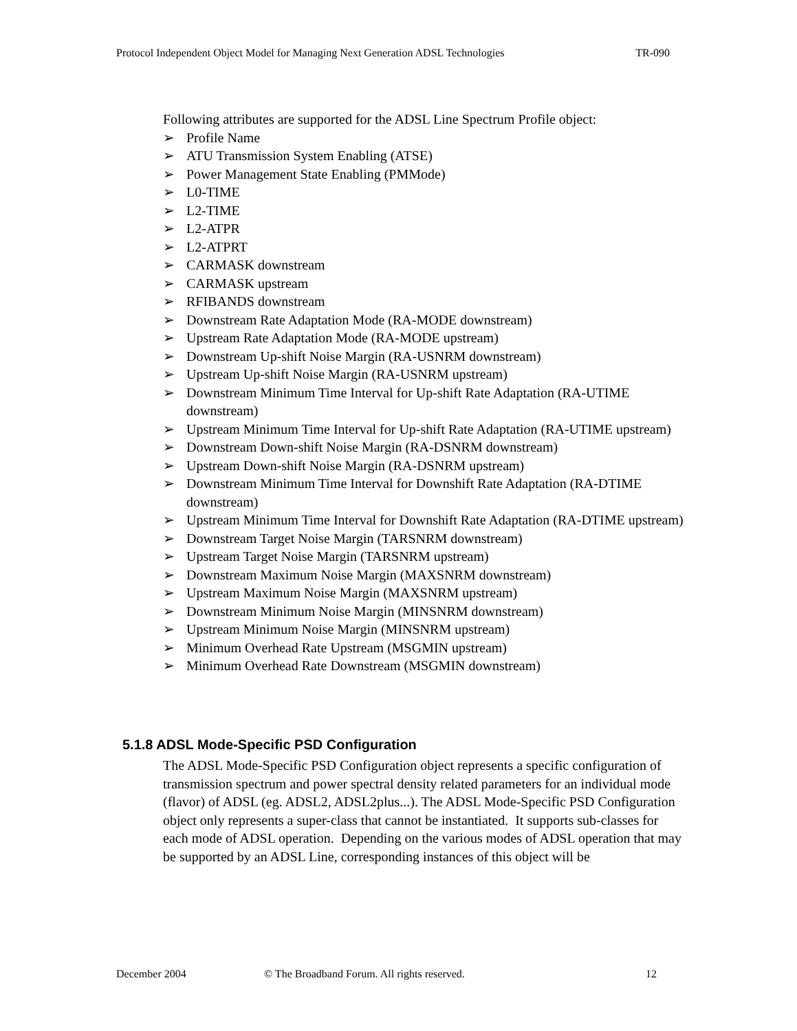Protocol Independent Object Model for Managing Next Generation ADSL Technologies TR-090
Following attributes are supported for the ADSL Line Spectrum Profile object:
➢ Profile Name
➢ ATU Transmission System Enabling (ATSE)
➢ Power Management State Enabling (PMMode)
➢ L0-TIME
➢ L2-TIME
➢ L2-ATPR
➢ L2-ATPRT
➢ CARMASK downstream
➢ CARMASK upstream
➢ RFIBANDS downstream
➢ Downstream Rate Adaptation Mode (RA-MODE downstream)
➢ Upstream Rate Adaptation Mode (RA-MODE upstream)
➢ Downstream Up-shift Noise Margin (RA-USNRM downstream)
➢ Upstream Up-shift Noise Margin (RA-USNRM upstream)
➢ Downstream Minimum Time Interval for Up-shift Rate Adaptation (RA-UTIME downstream)
➢ Upstream Minimum Time Interval for Up-shift Rate Adaptation (RA-UTIME upstream)
➢ Downstream Down-shift Noise Margin (RA-DSNRM downstream)
➢ Upstream Down-shift Noise Margin (RA-DSNRM upstream)
➢ Downstream Minimum Time Interval for Downshift Rate Adaptation (RA-DTIME downstream)
➢ Upstream Minimum Time Interval for Downshift Rate Adaptation (RA-DTIME upstream)
➢ Downstream Target Noise Margin (TARSNRM downstream)
➢ Upstream Target Noise Margin (TARSNRM upstream)
➢ Downstream Maximum Noise Margin (MAXSNRM downstream)
➢ Upstream Maximum Noise Margin (MAXSNRM upstream)
➢ Downstream Minimum Noise Margin (MINSNRM downstream)
➢ Upstream Minimum Noise Margin (MINSNRM upstream)
➢ Minimum Overhead Rate Upstream (MSGMIN upstream)
➢ Minimum Overhead Rate Downstream (MSGMIN downstream)
5.1.8 ADSL Mode-Specific PSD Configuration
The ADSL Mode-Specific PSD Configuration object represents a specific configuration of transmission spectrum and power spectral density related parameters for an individual mode (flavor) of ADSL (eg. ADSL2, ADSL2plus...). The ADSL Mode-Specific PSD Configuration object only represents a super-class that cannot be instantiated. It supports sub-classes for each mode of ADSL operation. Depending on the various modes of ADSL operation that may be supported by an ADSL Line, corresponding instances of this object will be
December 2004 © The Broadband Forum. All rights reserved. 12